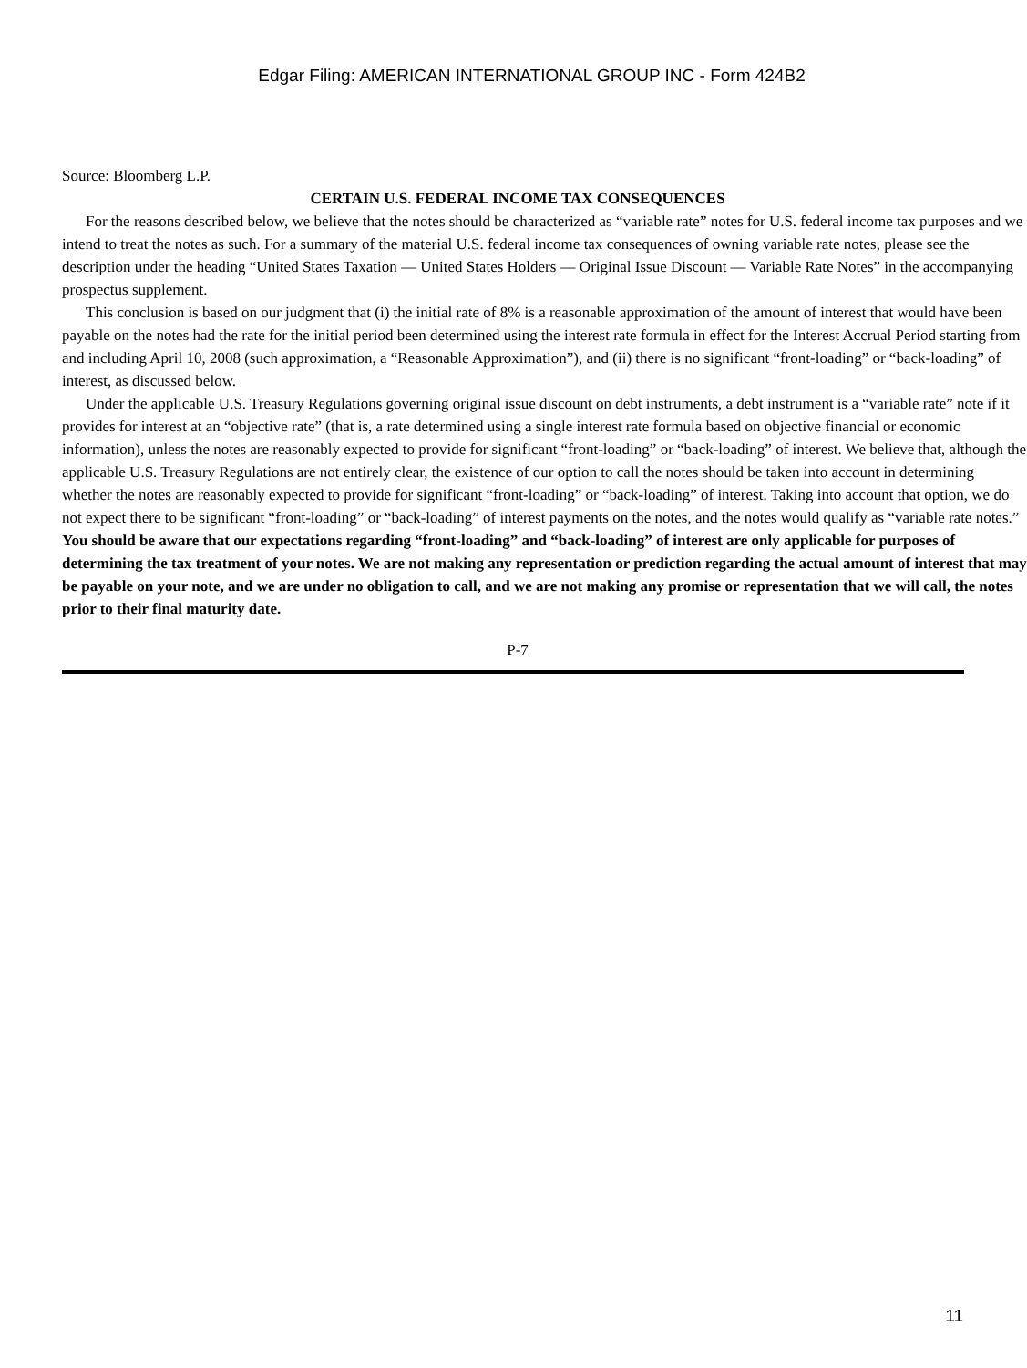Edgar Filing: AMERICAN INTERNATIONAL GROUP INC - Form 424B2
Source: Bloomberg L.P.
CERTAIN U.S. FEDERAL INCOME TAX CONSEQUENCES
For the reasons described below, we believe that the notes should be characterized as “variable rate” notes for U.S. federal income tax purposes and we intend to treat the notes as such. For a summary of the material U.S. federal income tax consequences of owning variable rate notes, please see the description under the heading “United States Taxation — United States Holders — Original Issue Discount — Variable Rate Notes” in the accompanying prospectus supplement.
This conclusion is based on our judgment that (i) the initial rate of 8% is a reasonable approximation of the amount of interest that would have been payable on the notes had the rate for the initial period been determined using the interest rate formula in effect for the Interest Accrual Period starting from and including April 10, 2008 (such approximation, a “Reasonable Approximation”), and (ii) there is no significant “front-loading” or “back-loading” of interest, as discussed below.
Under the applicable U.S. Treasury Regulations governing original issue discount on debt instruments, a debt instrument is a “variable rate” note if it provides for interest at an “objective rate” (that is, a rate determined using a single interest rate formula based on objective financial or economic information), unless the notes are reasonably expected to provide for significant “front-loading” or “back-loading” of interest. We believe that, although the applicable U.S. Treasury Regulations are not entirely clear, the existence of our option to call the notes should be taken into account in determining whether the notes are reasonably expected to provide for significant “front-loading” or “back-loading” of interest. Taking into account that option, we do not expect there to be significant “front-loading” or “back-loading” of interest payments on the notes, and the notes would qualify as “variable rate notes.”
You should be aware that our expectations regarding “front-loading” and “back-loading” of interest are only applicable for purposes of determining the tax treatment of your notes. We are not making any representation or prediction regarding the actual amount of interest that may be payable on your note, and we are under no obligation to call, and we are not making any promise or representation that we will call, the notes prior to their final maturity date.
P-7
11